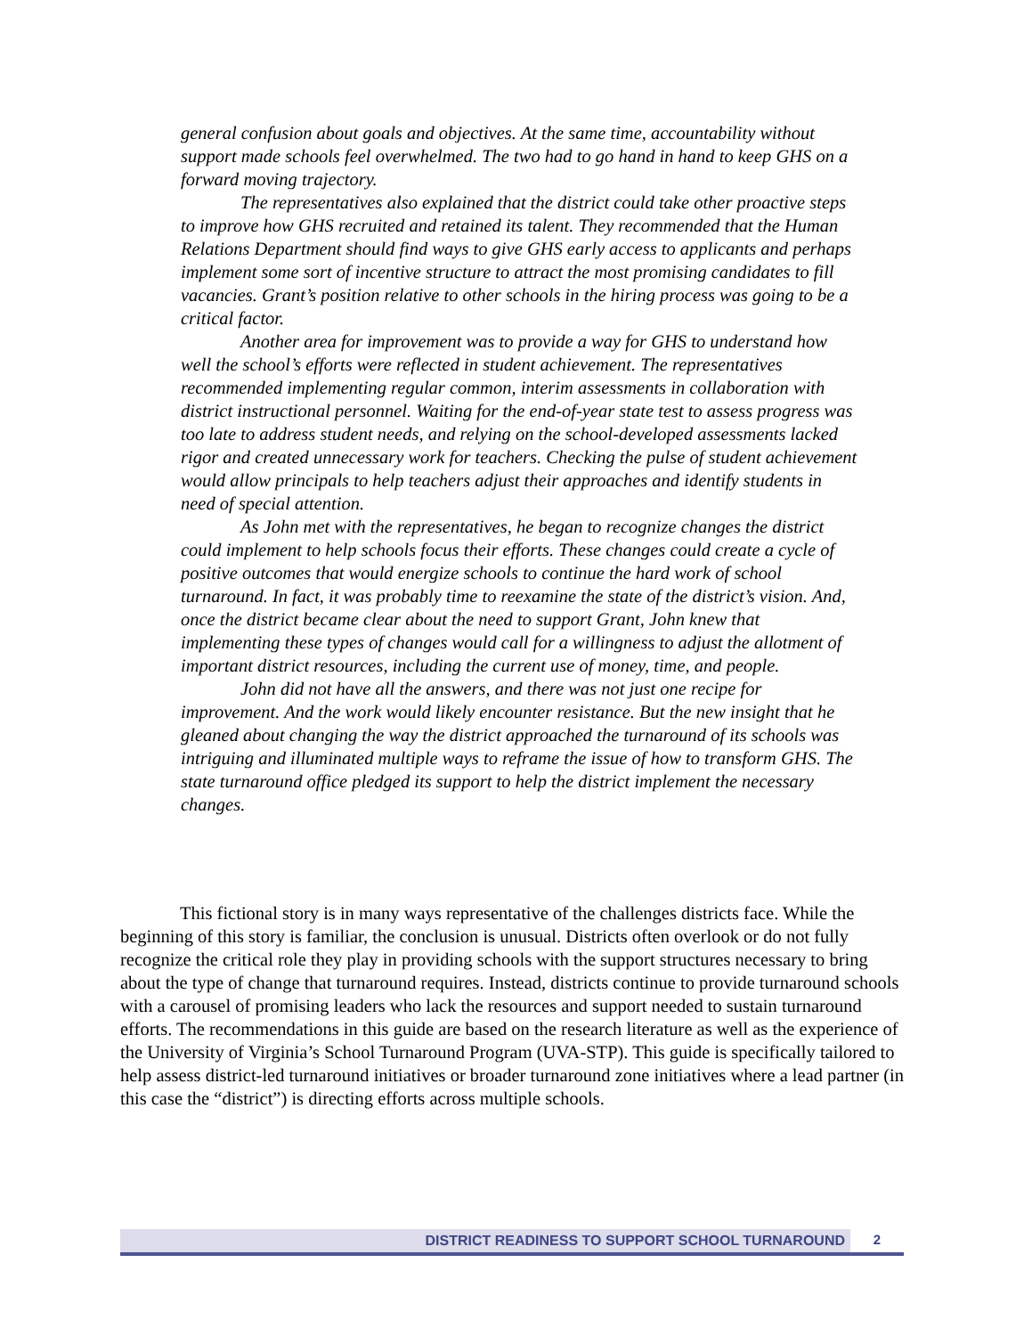general confusion about goals and objectives. At the same time, accountability without support made schools feel overwhelmed. The two had to go hand in hand to keep GHS on a forward moving trajectory.
The representatives also explained that the district could take other proactive steps to improve how GHS recruited and retained its talent. They recommended that the Human Relations Department should find ways to give GHS early access to applicants and perhaps implement some sort of incentive structure to attract the most promising candidates to fill vacancies. Grant’s position relative to other schools in the hiring process was going to be a critical factor.
Another area for improvement was to provide a way for GHS to understand how well the school’s efforts were reflected in student achievement. The representatives recommended implementing regular common, interim assessments in collaboration with district instructional personnel. Waiting for the end-of-year state test to assess progress was too late to address student needs, and relying on the school-developed assessments lacked rigor and created unnecessary work for teachers. Checking the pulse of student achievement would allow principals to help teachers adjust their approaches and identify students in need of special attention.
As John met with the representatives, he began to recognize changes the district could implement to help schools focus their efforts. These changes could create a cycle of positive outcomes that would energize schools to continue the hard work of school turnaround. In fact, it was probably time to reexamine the state of the district’s vision. And, once the district became clear about the need to support Grant, John knew that implementing these types of changes would call for a willingness to adjust the allotment of important district resources, including the current use of money, time, and people.
John did not have all the answers, and there was not just one recipe for improvement. And the work would likely encounter resistance. But the new insight that he gleaned about changing the way the district approached the turnaround of its schools was intriguing and illuminated multiple ways to reframe the issue of how to transform GHS. The state turnaround office pledged its support to help the district implement the necessary changes.
This fictional story is in many ways representative of the challenges districts face. While the beginning of this story is familiar, the conclusion is unusual. Districts often overlook or do not fully recognize the critical role they play in providing schools with the support structures necessary to bring about the type of change that turnaround requires. Instead, districts continue to provide turnaround schools with a carousel of promising leaders who lack the resources and support needed to sustain turnaround efforts. The recommendations in this guide are based on the research literature as well as the experience of the University of Virginia’s School Turnaround Program (UVA-STP). This guide is specifically tailored to help assess district-led turnaround initiatives or broader turnaround zone initiatives where a lead partner (in this case the “district”) is directing efforts across multiple schools.
DISTRICT READINESS TO SUPPORT SCHOOL TURNAROUND
2